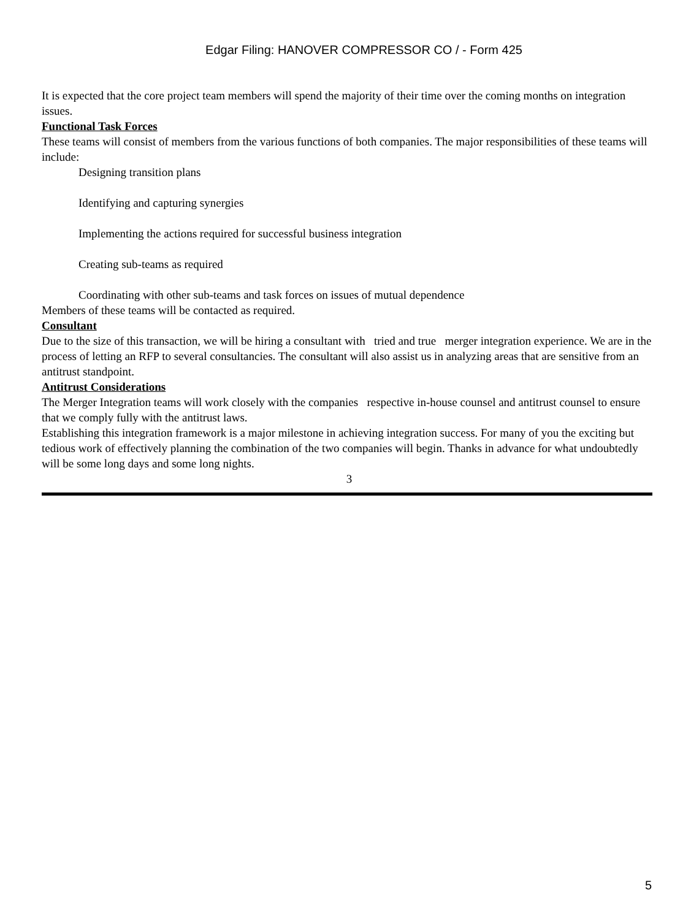Edgar Filing: HANOVER COMPRESSOR CO / - Form 425
It is expected that the core project team members will spend the majority of their time over the coming months on integration issues.
Functional Task Forces
These teams will consist of members from the various functions of both companies. The major responsibilities of these teams will include:
Designing transition plans
Identifying and capturing synergies
Implementing the actions required for successful business integration
Creating sub-teams as required
Coordinating with other sub-teams and task forces on issues of mutual dependence
Members of these teams will be contacted as required.
Consultant
Due to the size of this transaction, we will be hiring a consultant with tried and true merger integration experience. We are in the process of letting an RFP to several consultancies. The consultant will also assist us in analyzing areas that are sensitive from an antitrust standpoint.
Antitrust Considerations
The Merger Integration teams will work closely with the companies respective in-house counsel and antitrust counsel to ensure that we comply fully with the antitrust laws.
Establishing this integration framework is a major milestone in achieving integration success. For many of you the exciting but tedious work of effectively planning the combination of the two companies will begin. Thanks in advance for what undoubtedly will be some long days and some long nights.
3
5